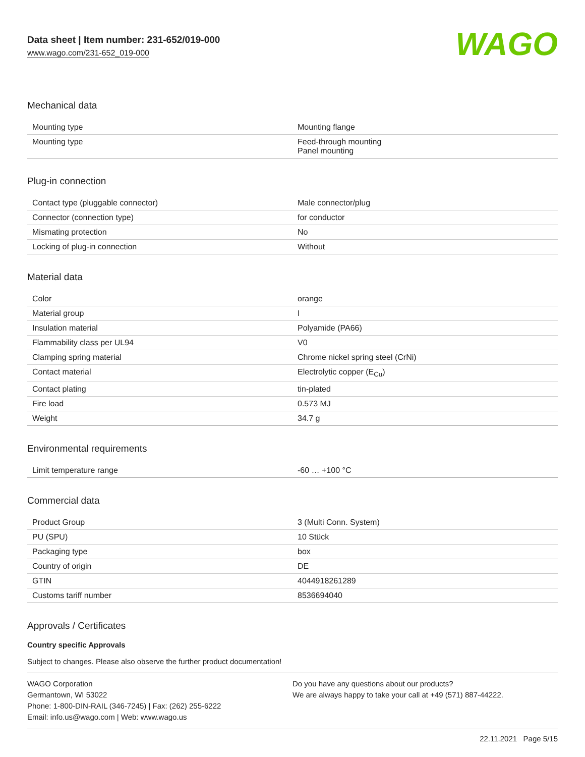Data sheet | Item number: 231-652/019-000
www.wago.com/231-652_019-000
WAGO
Mechanical data
| Mounting type | Mounting flange |
| Mounting type | Feed-through mounting Panel mounting |
Plug-in connection
| Contact type (pluggable connector) | Male connector/plug |
| Connector (connection type) | for conductor |
| Mismating protection | No |
| Locking of plug-in connection | Without |
Material data
| Color | orange |
| Material group | I |
| Insulation material | Polyamide (PA66) |
| Flammability class per UL94 | V0 |
| Clamping spring material | Chrome nickel spring steel (CrNi) |
| Contact material | Electrolytic copper (E<sub>Cu</sub>) |
| Contact plating | tin-plated |
| Fire load | 0.573 MJ |
| Weight | 34.7 g |
Environmental requirements
| Limit temperature range | -60 … +100 °C |
Commercial data
| Product Group | 3 (Multi Conn. System) |
| PU (SPU) | 10 Stück |
| Packaging type | box |
| Country of origin | DE |
| GTIN | 4044918261289 |
| Customs tariff number | 8536694040 |
Approvals / Certificates
Country specific Approvals
Subject to changes. Please also observe the further product documentation!
WAGO Corporation
Germantown, WI 53022
Phone: 1-800-DIN-RAIL (346-7245) | Fax: (262) 255-6222
Email: info.us@wago.com | Web: www.wago.us
Do you have any questions about our products?
We are always happy to take your call at +49 (571) 887-44222.
22.11.2021 Page 5/15